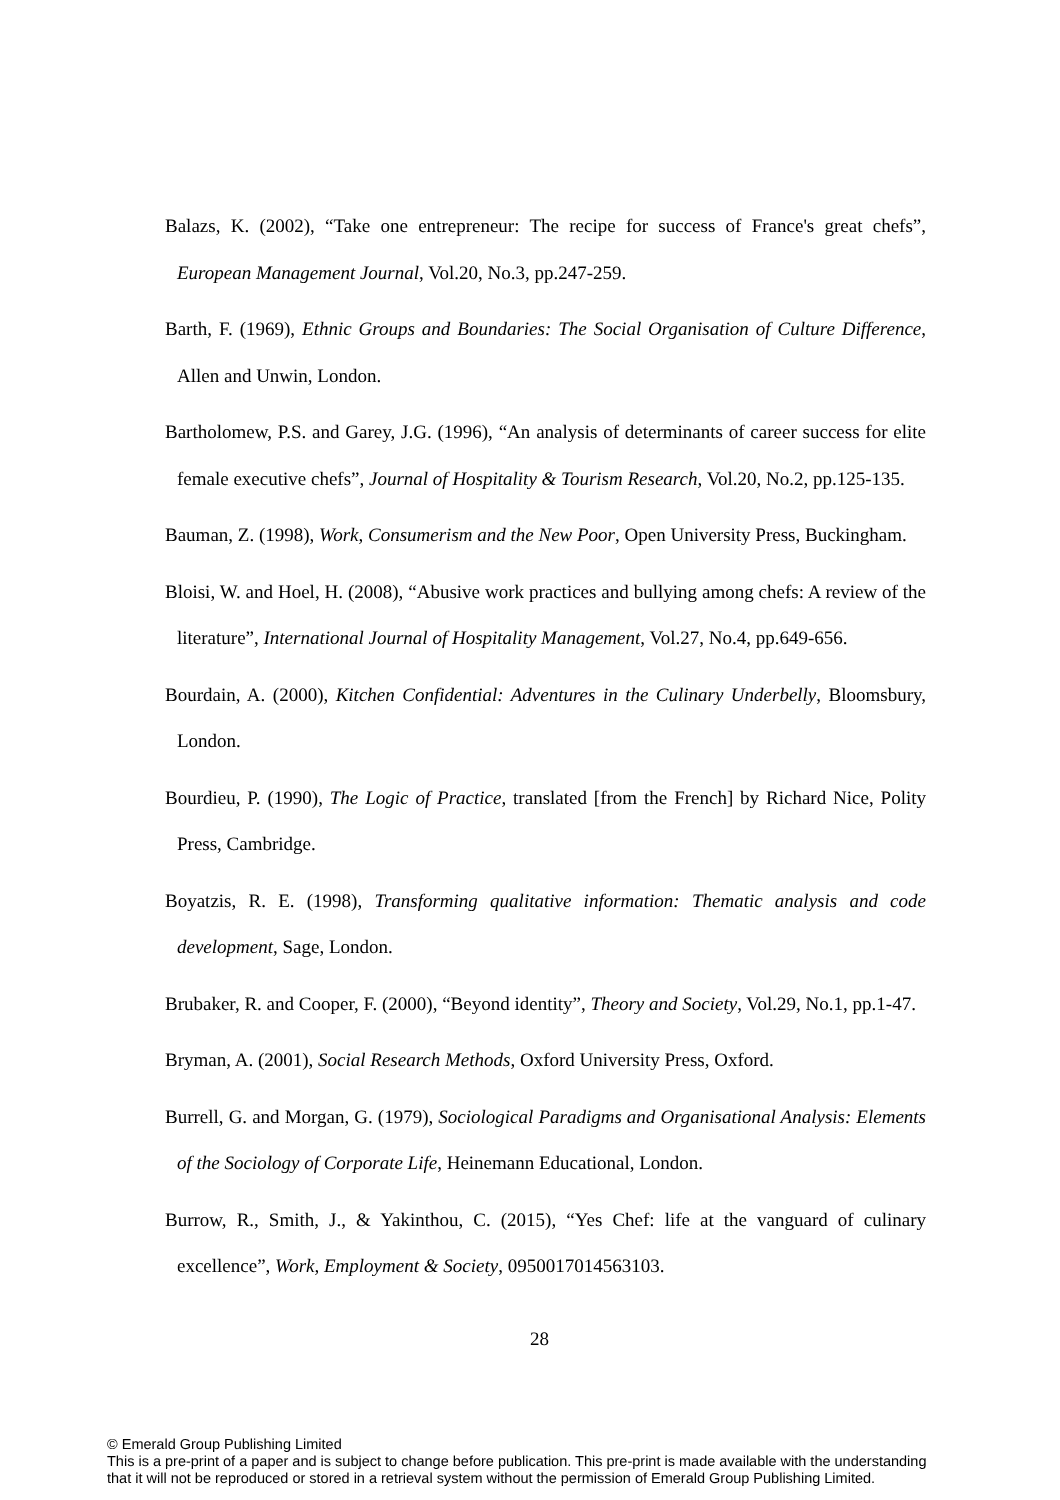Balazs, K. (2002), “Take one entrepreneur: The recipe for success of France's great chefs”, European Management Journal, Vol.20, No.3, pp.247-259.
Barth, F. (1969), Ethnic Groups and Boundaries: The Social Organisation of Culture Difference, Allen and Unwin, London.
Bartholomew, P.S. and Garey, J.G. (1996), “An analysis of determinants of career success for elite female executive chefs”, Journal of Hospitality & Tourism Research, Vol.20, No.2, pp.125-135.
Bauman, Z. (1998), Work, Consumerism and the New Poor, Open University Press, Buckingham.
Bloisi, W. and Hoel, H. (2008), “Abusive work practices and bullying among chefs: A review of the literature”, International Journal of Hospitality Management, Vol.27, No.4, pp.649-656.
Bourdain, A. (2000), Kitchen Confidential: Adventures in the Culinary Underbelly, Bloomsbury, London.
Bourdieu, P. (1990), The Logic of Practice, translated [from the French] by Richard Nice, Polity Press, Cambridge.
Boyatzis, R. E. (1998), Transforming qualitative information: Thematic analysis and code development, Sage, London.
Brubaker, R. and Cooper, F. (2000), “Beyond identity”, Theory and Society, Vol.29, No.1, pp.1-47.
Bryman, A. (2001), Social Research Methods, Oxford University Press, Oxford.
Burrell, G. and Morgan, G. (1979), Sociological Paradigms and Organisational Analysis: Elements of the Sociology of Corporate Life, Heinemann Educational, London.
Burrow, R., Smith, J., & Yakinthou, C. (2015), “Yes Chef: life at the vanguard of culinary excellence”, Work, Employment & Society, 0950017014563103.
28
© Emerald Group Publishing Limited
This is a pre-print of a paper and is subject to change before publication. This pre-print is made available with the understanding
that it will not be reproduced or stored in a retrieval system without the permission of Emerald Group Publishing Limited.